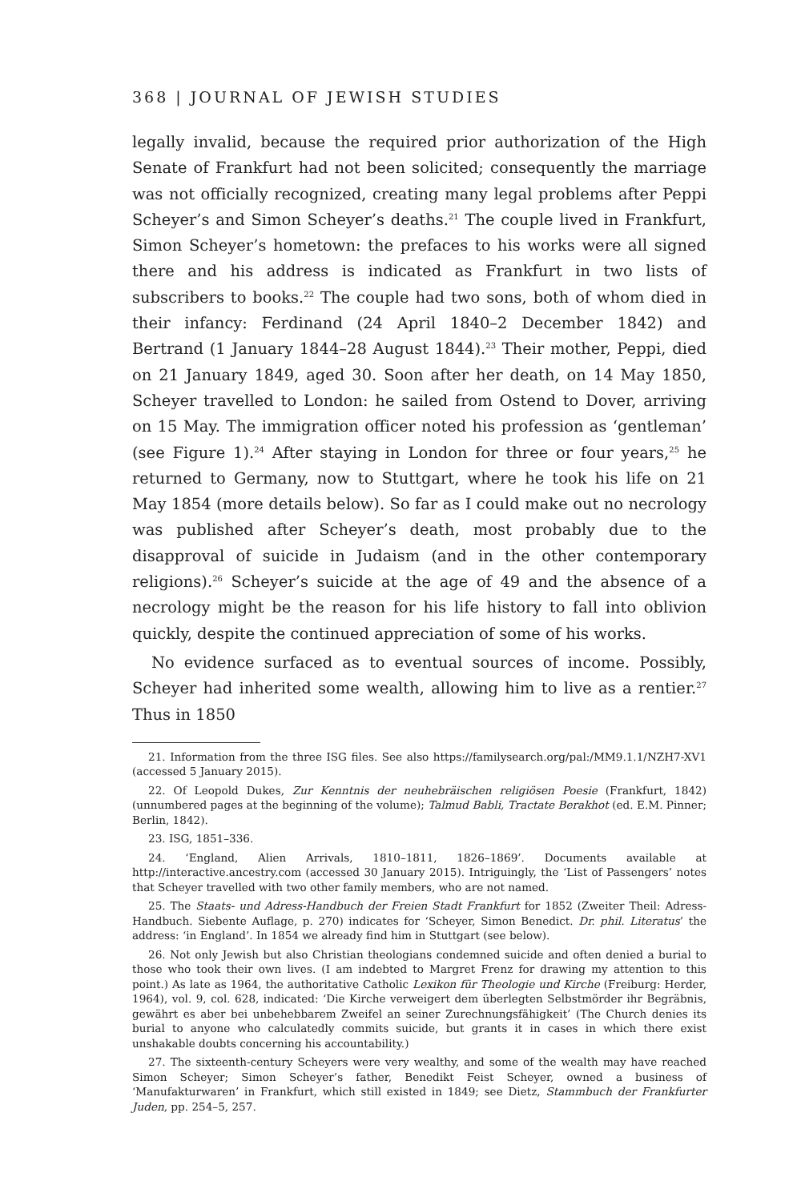368 | JOURNAL OF JEWISH STUDIES
legally invalid, because the required prior authorization of the High Senate of Frankfurt had not been solicited; consequently the marriage was not officially recognized, creating many legal problems after Peppi Scheyer’s and Simon Scheyer’s deaths.<sup>21</sup> The couple lived in Frankfurt, Simon Scheyer’s hometown: the prefaces to his works were all signed there and his address is indicated as Frankfurt in two lists of subscribers to books.<sup>22</sup> The couple had two sons, both of whom died in their infancy: Ferdinand (24 April 1840–2 December 1842) and Bertrand (1 January 1844–28 August 1844).<sup>23</sup> Their mother, Peppi, died on 21 January 1849, aged 30. Soon after her death, on 14 May 1850, Scheyer travelled to London: he sailed from Ostend to Dover, arriving on 15 May. The immigration officer noted his profession as ‘gentleman’ (see Figure 1).<sup>24</sup> After staying in London for three or four years,<sup>25</sup> he returned to Germany, now to Stuttgart, where he took his life on 21 May 1854 (more details below). So far as I could make out no necrology was published after Scheyer’s death, most probably due to the disapproval of suicide in Judaism (and in the other contemporary religions).<sup>26</sup> Scheyer’s suicide at the age of 49 and the absence of a necrology might be the reason for his life history to fall into oblivion quickly, despite the continued appreciation of some of his works.
No evidence surfaced as to eventual sources of income. Possibly, Scheyer had inherited some wealth, allowing him to live as a rentier.<sup>27</sup> Thus in 1850
21. Information from the three ISG files. See also https://familysearch.org/pal:/MM9.1.1/NZH7-XV1 (accessed 5 January 2015).
22. Of Leopold Dukes, Zur Kenntnis der neuhebräischen religiösen Poesie (Frankfurt, 1842) (unnumbered pages at the beginning of the volume); Talmud Babli, Tractate Berakhot (ed. E.M. Pinner; Berlin, 1842).
23. ISG, 1851–336.
24. ‘England, Alien Arrivals, 1810–1811, 1826–1869’. Documents available at http://interactive.ancestry.com (accessed 30 January 2015). Intriguingly, the ‘List of Passengers’ notes that Scheyer travelled with two other family members, who are not named.
25. The Staats- und Adress-Handbuch der Freien Stadt Frankfurt for 1852 (Zweiter Theil: Adress-Handbuch. Siebente Auflage, p. 270) indicates for ‘Scheyer, Simon Benedict. Dr. phil. Literatus’ the address: ‘in England’. In 1854 we already find him in Stuttgart (see below).
26. Not only Jewish but also Christian theologians condemned suicide and often denied a burial to those who took their own lives. (I am indebted to Margret Frenz for drawing my attention to this point.) As late as 1964, the authoritative Catholic Lexikon für Theologie und Kirche (Freiburg: Herder, 1964), vol. 9, col. 628, indicated: ‘Die Kirche verweigert dem überlegten Selbstmörder ihr Begräbnis, gewährt es aber bei unbehebbarem Zweifel an seiner Zurechnungsfähigkeit’ (The Church denies its burial to anyone who calculatedly commits suicide, but grants it in cases in which there exist unshakable doubts concerning his accountability.)
27. The sixteenth-century Scheyers were very wealthy, and some of the wealth may have reached Simon Scheyer; Simon Scheyer’s father, Benedikt Feist Scheyer, owned a business of ‘Manufakturwaren’ in Frankfurt, which still existed in 1849; see Dietz, Stammbuch der Frankfurter Juden, pp. 254–5, 257.